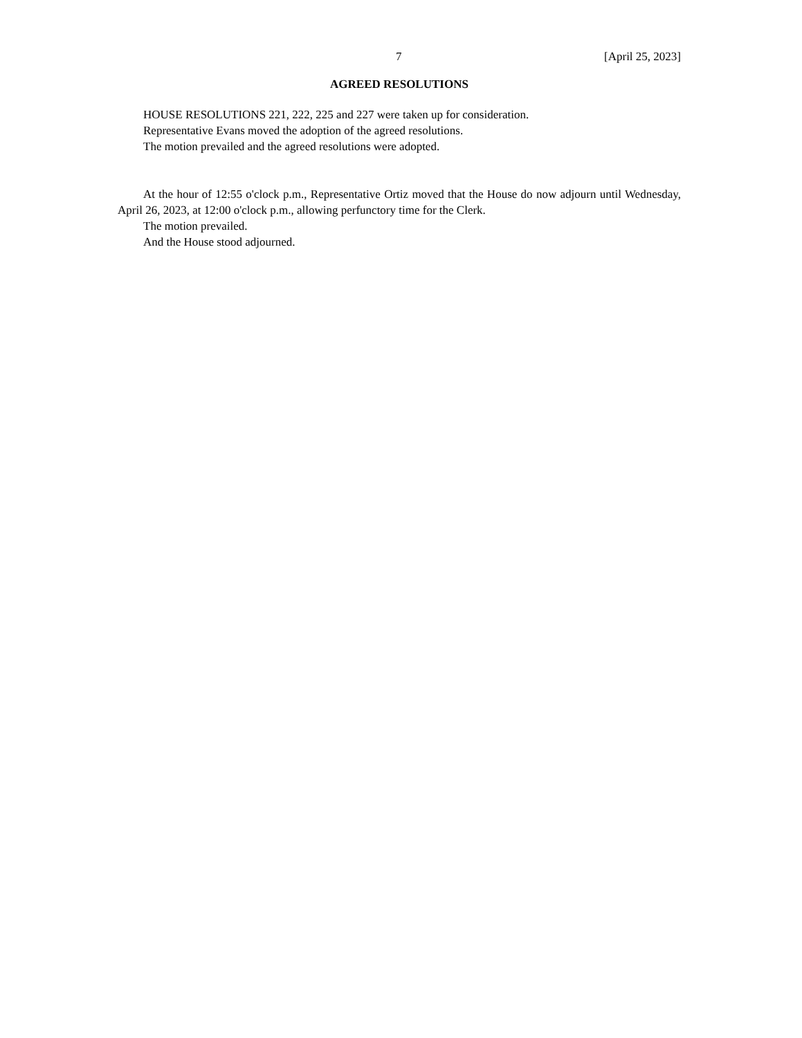7 [April 25, 2023]
AGREED RESOLUTIONS
HOUSE RESOLUTIONS 221, 222, 225 and 227 were taken up for consideration.
Representative Evans moved the adoption of the agreed resolutions.
The motion prevailed and the agreed resolutions were adopted.
At the hour of 12:55 o'clock p.m., Representative Ortiz moved that the House do now adjourn until Wednesday, April 26, 2023, at 12:00 o'clock p.m., allowing perfunctory time for the Clerk.
The motion prevailed.
And the House stood adjourned.